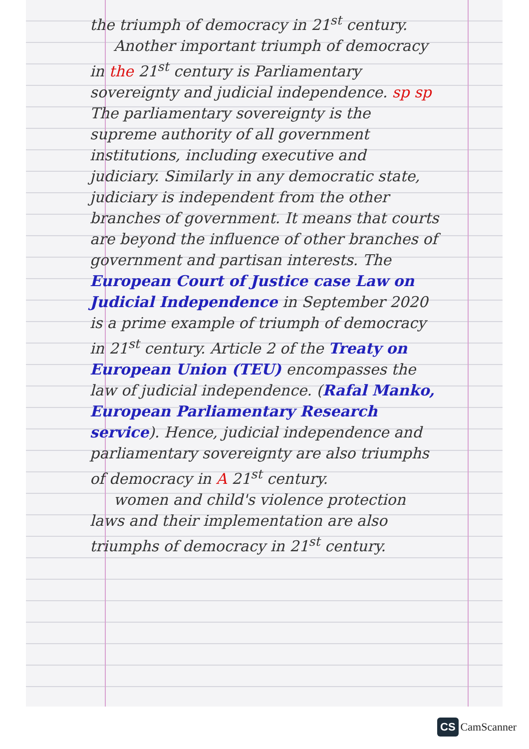the triumph of democracy in 21<sup>st</sup> century.
Another important triumph of democracy in the 21<sup>st</sup> century is Parliamentary sovereignty and judicial independence. sp sp The parliamentary sovereignty is the supreme authority of all government institutions, including executive and judiciary. Similarly in any democratic state, judiciary is independent from the other branches of government. It means that courts are beyond the influence of other branches of government and partisan interests. The European Court of Justice case Law on Judicial Independence in September 2020 is a prime example of triumph of democracy in 21<sup>st</sup> century. Article 2 of the Treaty on European Union (TEU) encompasses the law of judicial independence. (Rafal Manko, European Parliamentary Research service). Hence, judicial independence and parliamentary sovereignty are also triumphs of democracy in A 21<sup>st</sup> century.
women and child's violence protection laws and their implementation are also triumphs of democracy in 21<sup>st</sup> century.
CS CamScanner